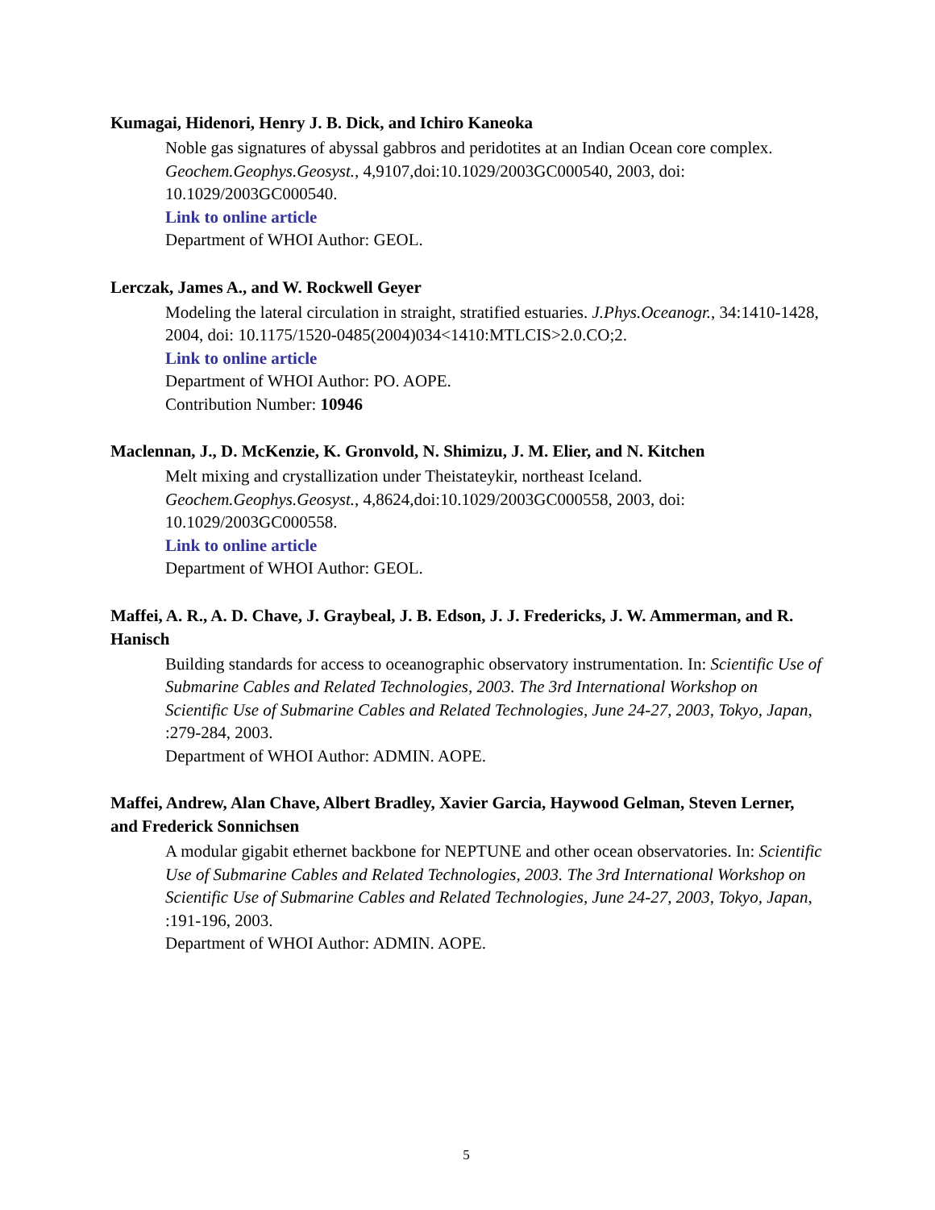Kumagai, Hidenori, Henry J. B. Dick, and Ichiro Kaneoka
Noble gas signatures of abyssal gabbros and peridotites at an Indian Ocean core complex. Geochem.Geophys.Geosyst., 4,9107,doi:10.1029/2003GC000540, 2003, doi: 10.1029/2003GC000540.
Link to online article
Department of WHOI Author: GEOL.
Lerczak, James A., and W. Rockwell Geyer
Modeling the lateral circulation in straight, stratified estuaries. J.Phys.Oceanogr., 34:1410-1428, 2004, doi: 10.1175/1520-0485(2004)034<1410:MTLCIS>2.0.CO;2.
Link to online article
Department of WHOI Author: PO. AOPE.
Contribution Number: 10946
Maclennan, J., D. McKenzie, K. Gronvold, N. Shimizu, J. M. Elier, and N. Kitchen
Melt mixing and crystallization under Theistateykir, northeast Iceland. Geochem.Geophys.Geosyst., 4,8624,doi:10.1029/2003GC000558, 2003, doi: 10.1029/2003GC000558.
Link to online article
Department of WHOI Author: GEOL.
Maffei, A. R., A. D. Chave, J. Graybeal, J. B. Edson, J. J. Fredericks, J. W. Ammerman, and R. Hanisch
Building standards for access to oceanographic observatory instrumentation. In: Scientific Use of Submarine Cables and Related Technologies, 2003. The 3rd International Workshop on Scientific Use of Submarine Cables and Related Technologies, June 24-27, 2003, Tokyo, Japan, :279-284, 2003.
Department of WHOI Author: ADMIN. AOPE.
Maffei, Andrew, Alan Chave, Albert Bradley, Xavier Garcia, Haywood Gelman, Steven Lerner, and Frederick Sonnichsen
A modular gigabit ethernet backbone for NEPTUNE and other ocean observatories. In: Scientific Use of Submarine Cables and Related Technologies, 2003. The 3rd International Workshop on Scientific Use of Submarine Cables and Related Technologies, June 24-27, 2003, Tokyo, Japan, :191-196, 2003.
Department of WHOI Author: ADMIN. AOPE.
5